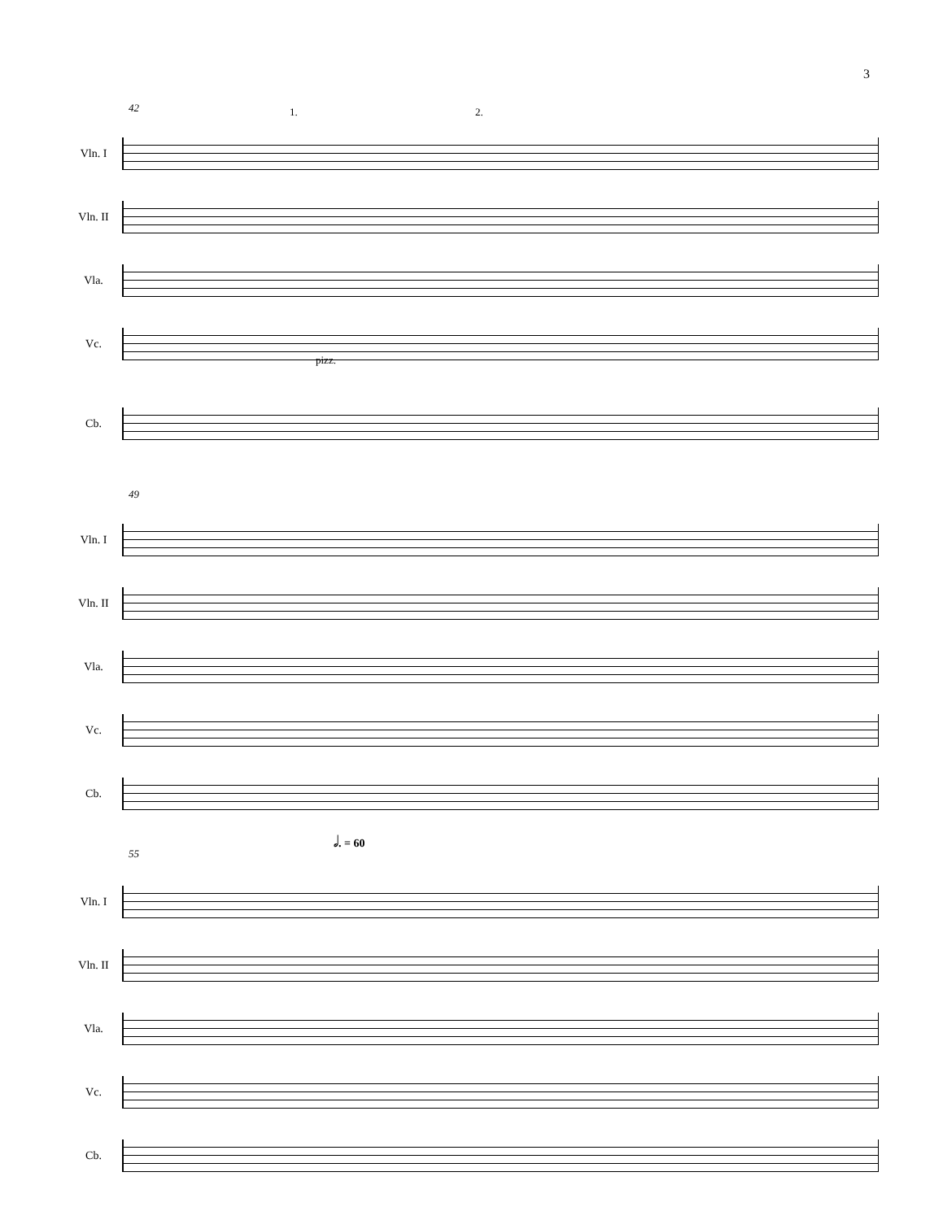3
42 1. 2.
pizz.
Vln. I
Vln. II
Vla.
Vc.
Cb.
49
Vln. I
Vln. II
Vla.
Vc.
Cb.
55
𝅗𝅥. = 60
Vln. I
Vln. II
Vla.
Vc.
Cb.